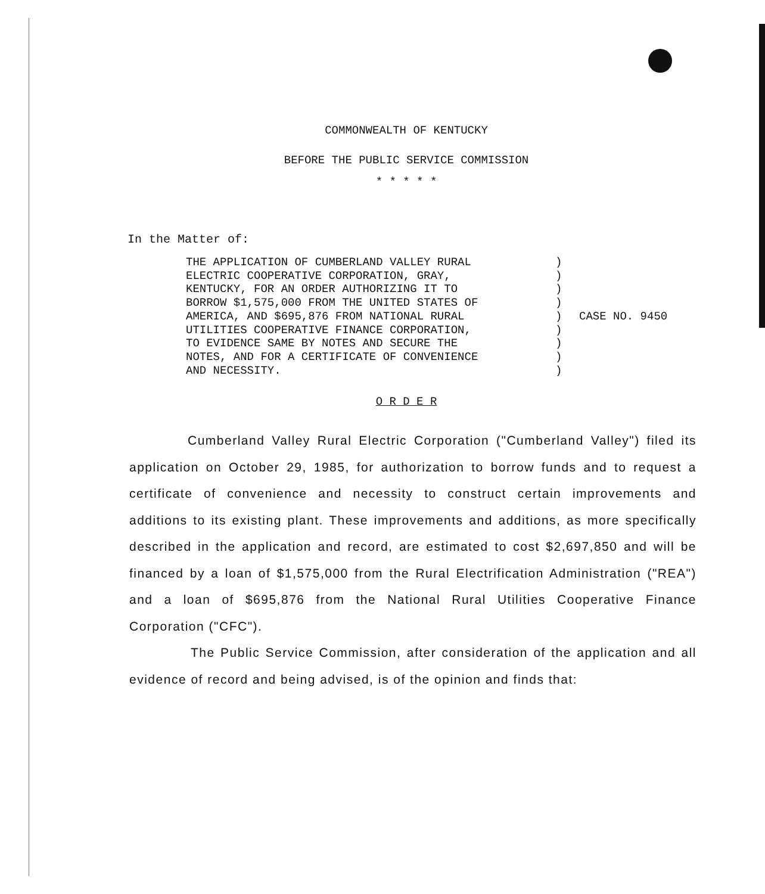COMMONWEALTH OF KENTUCKY
BEFORE THE PUBLIC SERVICE COMMISSION
* * * * *
In the Matter of:
THE APPLICATION OF CUMBERLAND VALLEY RURAL ELECTRIC COOPERATIVE CORPORATION, GRAY, KENTUCKY, FOR AN ORDER AUTHORIZING IT TO BORROW $1,575,000 FROM THE UNITED STATES OF AMERICA, AND $695,876 FROM NATIONAL RURAL UTILITIES COOPERATIVE FINANCE CORPORATION, TO EVIDENCE SAME BY NOTES AND SECURE THE NOTES, AND FOR A CERTIFICATE OF CONVENIENCE AND NECESSITY.
) ) ) ) ) ) ) ) )
CASE NO. 9450
O R D E R
Cumberland Valley Rural Electric Corporation ("Cumberland Valley") filed its application on October 29, 1985, for authorization to borrow funds and to request a certificate of convenience and necessity to construct certain improvements and additions to its existing plant. These improvements and additions, as more specifically described in the application and record, are estimated to cost $2,697,850 and will be financed by a loan of $1,575,000 from the Rural Electrification Administration ("REA") and a loan of $695,876 from the National Rural Utilities Cooperative Finance Corporation ("CFC").
The Public Service Commission, after consideration of the application and all evidence of record and being advised, is of the opinion and finds that: